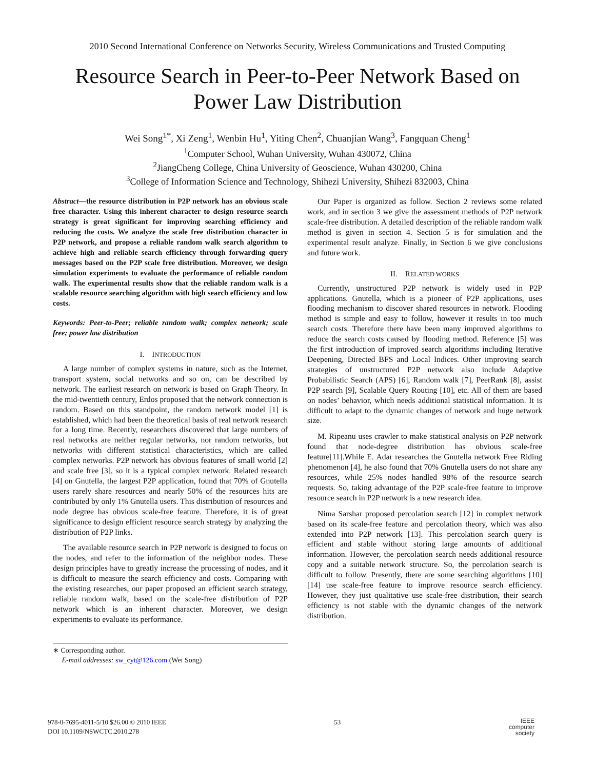2010 Second International Conference on Networks Security, Wireless Communications and Trusted Computing
Resource Search in Peer-to-Peer Network Based on
Power Law Distribution
Wei Song<sup>1*</sup>, Xi Zeng<sup>1</sup>, Wenbin Hu<sup>1</sup>, Yiting Chen<sup>2</sup>, Chuanjian Wang<sup>3</sup>, Fangquan Cheng<sup>1</sup>
<sup>1</sup> Computer School, Wuhan University, Wuhan 430072, China
<sup>2</sup> JiangCheng College, China University of Geoscience, Wuhan 430200, China
<sup>3</sup> College of Information Science and Technology, Shihezi University, Shihezi 832003, China
Abstract—the resource distribution in P2P network has an obvious scale free character. Using this inherent character to design resource search strategy is great significant for improving searching efficiency and reducing the costs. We analyze the scale free distribution character in P2P network, and propose a reliable random walk search algorithm to achieve high and reliable search efficiency through forwarding query messages based on the P2P scale free distribution. Moreover, we design simulation experiments to evaluate the performance of reliable random walk. The experimental results show that the reliable random walk is a scalable resource searching algorithm with high search efficiency and low costs.
Keywords: Peer-to-Peer; reliable random walk; complex network; scale free; power law distribution
I. INTRODUCTION
A large number of complex systems in nature, such as the Internet, transport system, social networks and so on, can be described by network. The earliest research on network is based on Graph Theory. In the mid-twentieth century, Erdos proposed that the network connection is random. Based on this standpoint, the random network model [1] is established, which had been the theoretical basis of real network research for a long time. Recently, researchers discovered that large numbers of real networks are neither regular networks, nor random networks, but networks with different statistical characteristics, which are called complex networks. P2P network has obvious features of small world [2] and scale free [3], so it is a typical complex network. Related research [4] on Gnutella, the largest P2P application, found that 70% of Gnutella users rarely share resources and nearly 50% of the resources hits are contributed by only 1% Gnutella users. This distribution of resources and node degree has obvious scale-free feature. Therefore, it is of great significance to design efficient resource search strategy by analyzing the distribution of P2P links.
The available resource search in P2P network is designed to focus on the nodes, and refer to the information of the neighbor nodes. These design principles have to greatly increase the processing of nodes, and it is difficult to measure the search efficiency and costs. Comparing with the existing researches, our paper proposed an efficient search strategy, reliable random walk, based on the scale-free distribution of P2P network which is an inherent character. Moreover, we design experiments to evaluate its performance.
∗ Corresponding author.
E-mail addresses: sw_cyt@126.com (Wei Song)
Our Paper is organized as follow. Section 2 reviews some related work, and in section 3 we give the assessment methods of P2P network scale-free distribution. A detailed description of the reliable random walk method is given in section 4. Section 5 is for simulation and the experimental result analyze. Finally, in Section 6 we give conclusions and future work.
II. RELATED WORKS
Currently, unstructured P2P network is widely used in P2P applications. Gnutella, which is a pioneer of P2P applications, uses flooding mechanism to discover shared resources in network. Flooding method is simple and easy to follow, however it results in too much search costs. Therefore there have been many improved algorithms to reduce the search costs caused by flooding method. Reference [5] was the first introduction of improved search algorithms including Iterative Deepening, Directed BFS and Local Indices. Other improving search strategies of unstructured P2P network also include Adaptive Probabilistic Search (APS) [6], Random walk [7], PeerRank [8], assist P2P search [9], Scalable Query Routing [10], etc. All of them are based on nodes’ behavior, which needs additional statistical information. It is difficult to adapt to the dynamic changes of network and huge network size.
M. Ripeanu uses crawler to make statistical analysis on P2P network found that node-degree distribution has obvious scale-free feature[11].While E. Adar researches the Gnutella network Free Riding phenomenon [4], he also found that 70% Gnutella users do not share any resources, while 25% nodes handled 98% of the resource search requests. So, taking advantage of the P2P scale-free feature to improve resource search in P2P network is a new research idea.
Nima Sarshar proposed percolation search [12] in complex network based on its scale-free feature and percolation theory, which was also extended into P2P network [13]. This percolation search query is efficient and stable without storing large amounts of additional information. However, the percolation search needs additional resource copy and a suitable network structure. So, the percolation search is difficult to follow. Presently, there are some searching algorithms [10] [14] use scale-free feature to improve resource search efficiency. However, they just qualitative use scale-free distribution, their search efficiency is not stable with the dynamic changes of the network distribution.
978-0-7695-4011-5/10 $26.00 © 2010 IEEE
DOI 10.1109/NSWCTC.2010.278
53
IEEE
computer
society